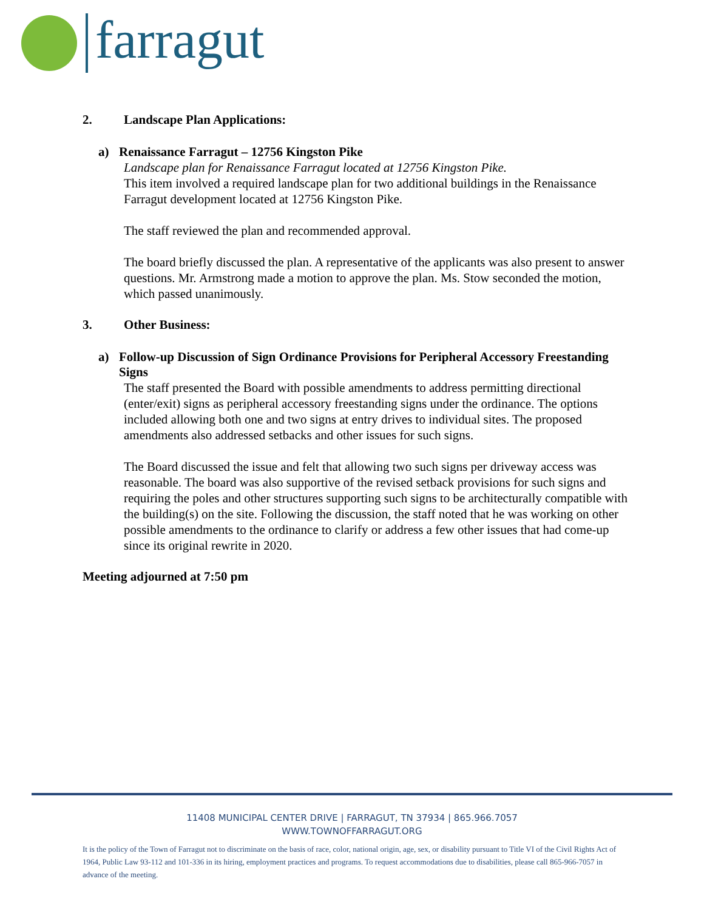farragut
2. Landscape Plan Applications:
a) Renaissance Farragut – 12756 Kingston Pike
Landscape plan for Renaissance Farragut located at 12756 Kingston Pike.
This item involved a required landscape plan for two additional buildings in the Renaissance Farragut development located at 12756 Kingston Pike.
The staff reviewed the plan and recommended approval.
The board briefly discussed the plan. A representative of the applicants was also present to answer questions. Mr. Armstrong made a motion to approve the plan. Ms. Stow seconded the motion, which passed unanimously.
3. Other Business:
a) Follow-up Discussion of Sign Ordinance Provisions for Peripheral Accessory Freestanding Signs
The staff presented the Board with possible amendments to address permitting directional (enter/exit) signs as peripheral accessory freestanding signs under the ordinance. The options included allowing both one and two signs at entry drives to individual sites. The proposed amendments also addressed setbacks and other issues for such signs.
The Board discussed the issue and felt that allowing two such signs per driveway access was reasonable. The board was also supportive of the revised setback provisions for such signs and requiring the poles and other structures supporting such signs to be architecturally compatible with the building(s) on the site. Following the discussion, the staff noted that he was working on other possible amendments to the ordinance to clarify or address a few other issues that had come-up since its original rewrite in 2020.
Meeting adjourned at 7:50 pm
11408 MUNICIPAL CENTER DRIVE | FARRAGUT, TN 37934 | 865.966.7057
WWW.TOWNOFFARRAGUT.ORG
It is the policy of the Town of Farragut not to discriminate on the basis of race, color, national origin, age, sex, or disability pursuant to Title VI of the Civil Rights Act of 1964, Public Law 93-112 and 101-336 in its hiring, employment practices and programs. To request accommodations due to disabilities, please call 865-966-7057 in advance of the meeting.